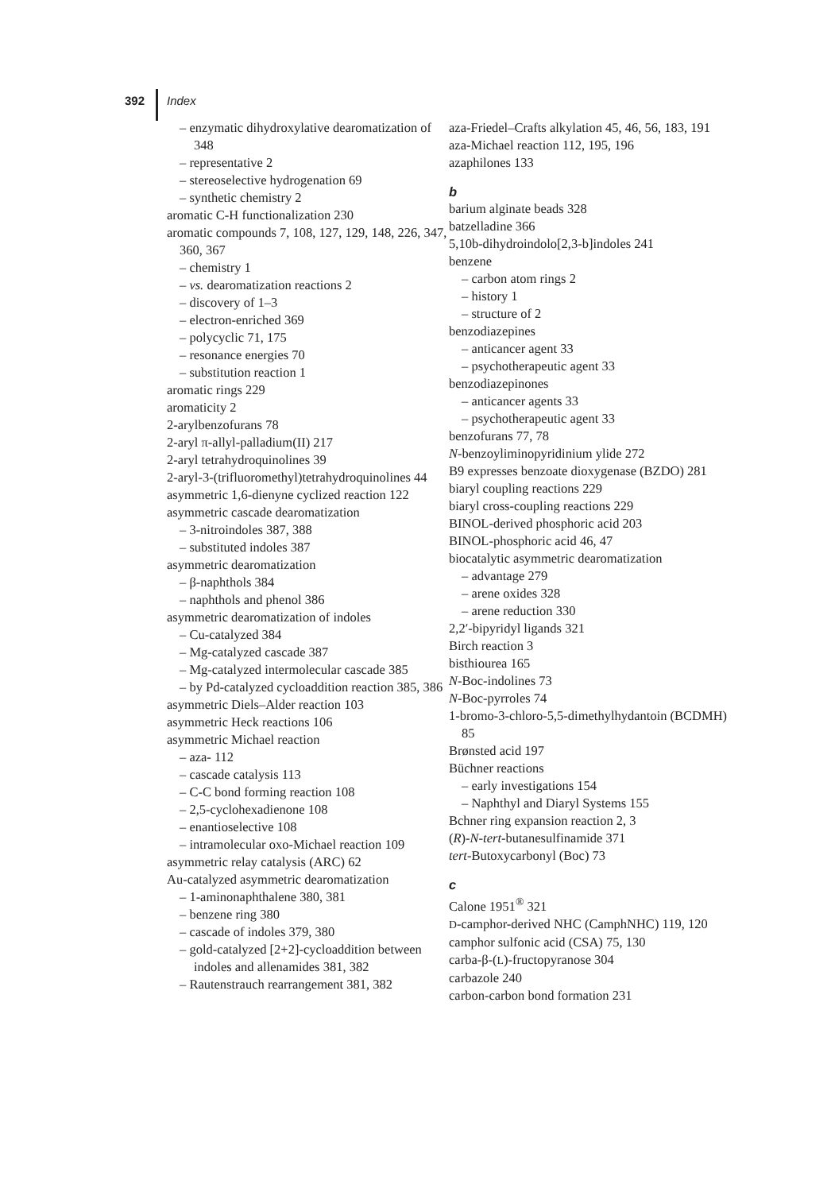392 Index
– enzymatic dihydroxylative dearomatization of 348
– representative 2
– stereoselective hydrogenation 69
– synthetic chemistry 2
aromatic C-H functionalization 230
aromatic compounds 7, 108, 127, 129, 148, 226, 347, 360, 367
– chemistry 1
– vs. dearomatization reactions 2
– discovery of 1–3
– electron-enriched 369
– polycyclic 71, 175
– resonance energies 70
– substitution reaction 1
aromatic rings 229
aromaticity 2
2-arylbenzofurans 78
2-aryl π-allyl-palladium(II) 217
2-aryl tetrahydroquinolines 39
2-aryl-3-(trifluoromethyl)tetrahydroquinolines 44
asymmetric 1,6-dienyne cyclized reaction 122
asymmetric cascade dearomatization
– 3-nitroindoles 387, 388
– substituted indoles 387
asymmetric dearomatization
– β-naphthols 384
– naphthols and phenol 386
asymmetric dearomatization of indoles
– Cu-catalyzed 384
– Mg-catalyzed cascade 387
– Mg-catalyzed intermolecular cascade 385
– by Pd-catalyzed cycloaddition reaction 385, 386
asymmetric Diels–Alder reaction 103
asymmetric Heck reactions 106
asymmetric Michael reaction
– aza- 112
– cascade catalysis 113
– C-C bond forming reaction 108
– 2,5-cyclohexadienone 108
– enantioselective 108
– intramolecular oxo-Michael reaction 109
asymmetric relay catalysis (ARC) 62
Au-catalyzed asymmetric dearomatization
– 1-aminonaphthalene 380, 381
– benzene ring 380
– cascade of indoles 379, 380
– gold-catalyzed [2+2]-cycloaddition between indoles and allenamides 381, 382
– Rautenstrauch rearrangement 381, 382
aza-Friedel–Crafts alkylation 45, 46, 56, 183, 191
aza-Michael reaction 112, 195, 196
azaphilones 133
b
barium alginate beads 328
batzelladine 366
5,10b-dihydroindolo[2,3-b]indoles 241
benzene
– carbon atom rings 2
– history 1
– structure of 2
benzodiazepines
– anticancer agent 33
– psychotherapeutic agent 33
benzodiazepinones
– anticancer agents 33
– psychotherapeutic agent 33
benzofurans 77, 78
N-benzoyliminopyridinium ylide 272
B9 expresses benzoate dioxygenase (BZDO) 281
biaryl coupling reactions 229
biaryl cross-coupling reactions 229
BINOL-derived phosphoric acid 203
BINOL-phosphoric acid 46, 47
biocatalytic asymmetric dearomatization
– advantage 279
– arene oxides 328
– arene reduction 330
2,2′-bipyridyl ligands 321
Birch reaction 3
bisthiourea 165
N-Boc-indolines 73
N-Boc-pyrroles 74
1-bromo-3-chloro-5,5-dimethylhydantoin (BCDMH) 85
Brønsted acid 197
Büchner reactions
– early investigations 154
– Naphthyl and Diaryl Systems 155
Bchner ring expansion reaction 2, 3
(R)-N-tert-butanesulfinamide 371
tert-Butoxycarbonyl (Boc) 73
c
Calone 1951<sup>®</sup> 321
D-camphor-derived NHC (CamphNHC) 119, 120
camphor sulfonic acid (CSA) 75, 130
carba-β-(L)-fructopyranose 304
carbazole 240
carbon-carbon bond formation 231